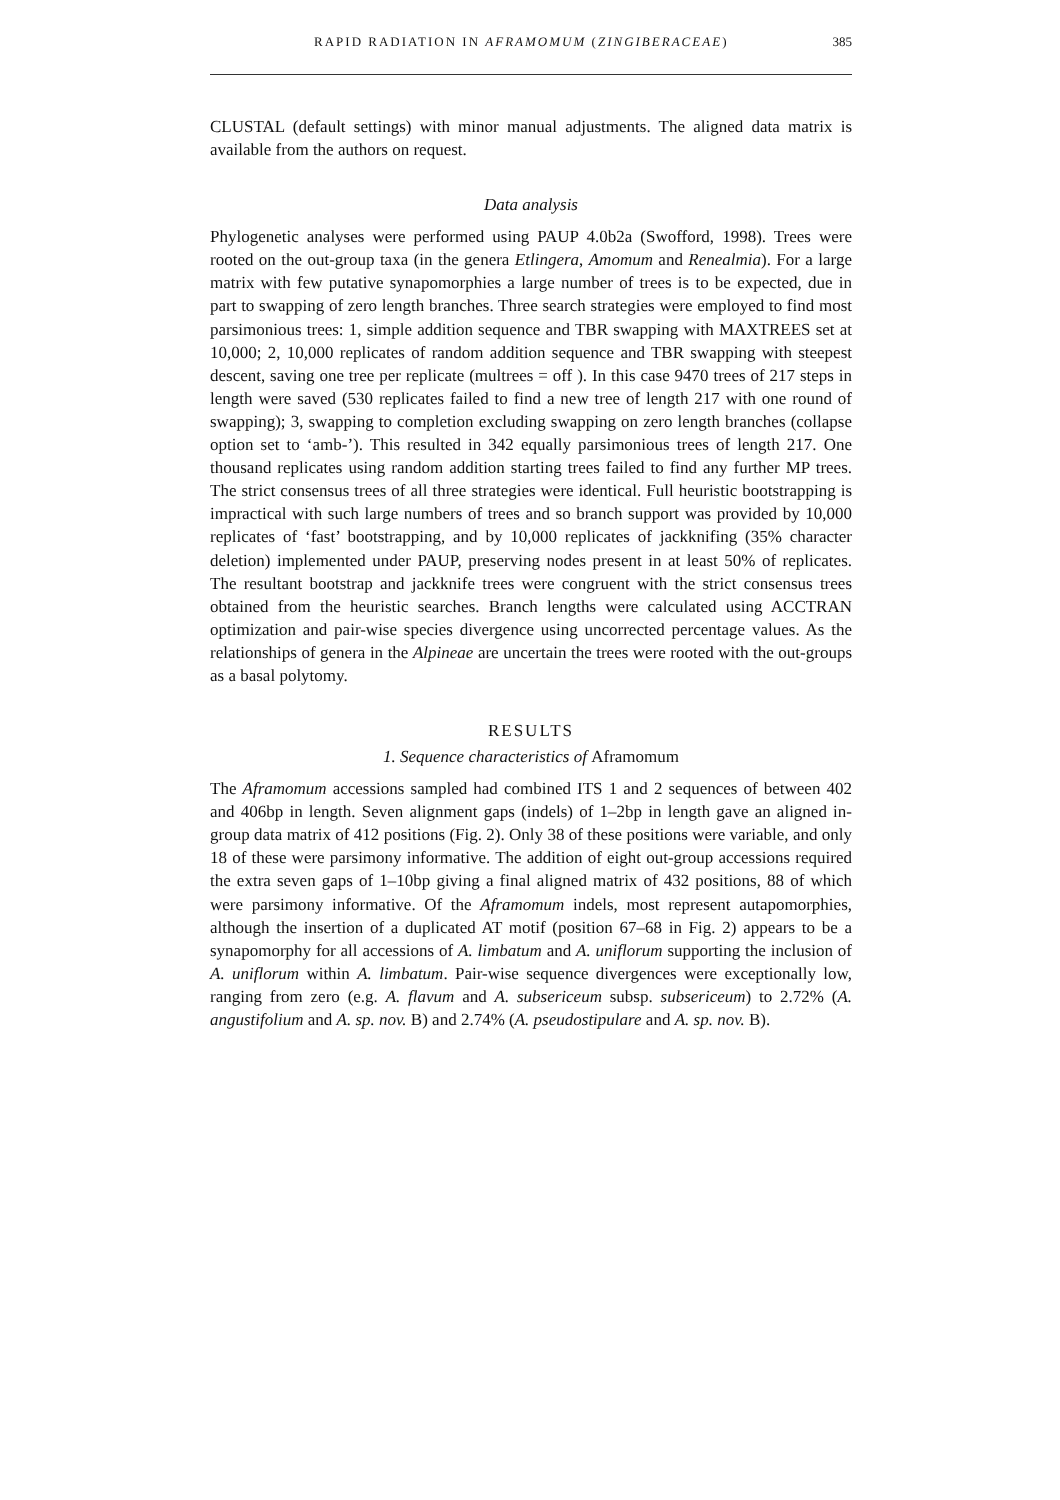RAPID RADIATION IN AFRAMOMUM (ZINGIBERACEAE) 385
CLUSTAL (default settings) with minor manual adjustments. The aligned data matrix is available from the authors on request.
Data analysis
Phylogenetic analyses were performed using PAUP 4.0b2a (Swofford, 1998). Trees were rooted on the out-group taxa (in the genera Etlingera, Amomum and Renealmia). For a large matrix with few putative synapomorphies a large number of trees is to be expected, due in part to swapping of zero length branches. Three search strategies were employed to find most parsimonious trees: 1, simple addition sequence and TBR swapping with MAXTREES set at 10,000; 2, 10,000 replicates of random addition sequence and TBR swapping with steepest descent, saving one tree per replicate (multrees = off ). In this case 9470 trees of 217 steps in length were saved (530 replicates failed to find a new tree of length 217 with one round of swapping); 3, swapping to completion excluding swapping on zero length branches (collapse option set to ‘amb-’). This resulted in 342 equally parsimonious trees of length 217. One thousand replicates using random addition starting trees failed to find any further MP trees. The strict consensus trees of all three strategies were identical. Full heuristic bootstrapping is impractical with such large numbers of trees and so branch support was provided by 10,000 replicates of ‘fast’ bootstrapping, and by 10,000 replicates of jackknifing (35% character deletion) implemented under PAUP, preserving nodes present in at least 50% of replicates. The resultant bootstrap and jackknife trees were congruent with the strict consensus trees obtained from the heuristic searches. Branch lengths were calculated using ACCTRAN optimization and pair-wise species divergence using uncorrected percentage values. As the relationships of genera in the Alpineae are uncertain the trees were rooted with the out-groups as a basal polytomy.
RESULTS
1. Sequence characteristics of Aframomum
The Aframomum accessions sampled had combined ITS 1 and 2 sequences of between 402 and 406bp in length. Seven alignment gaps (indels) of 1–2bp in length gave an aligned in-group data matrix of 412 positions (Fig. 2). Only 38 of these positions were variable, and only 18 of these were parsimony informative. The addition of eight out-group accessions required the extra seven gaps of 1–10bp giving a final aligned matrix of 432 positions, 88 of which were parsimony informative. Of the Aframomum indels, most represent autapomorphies, although the insertion of a duplicated AT motif (position 67–68 in Fig. 2) appears to be a synapomorphy for all accessions of A. limbatum and A. uniflorum supporting the inclusion of A. uniflorum within A. limbatum. Pair-wise sequence divergences were exceptionally low, ranging from zero (e.g. A. flavum and A. subsericeum subsp. subsericeum) to 2.72% (A. angustifolium and A. sp. nov. B) and 2.74% (A. pseudostipulare and A. sp. nov. B).